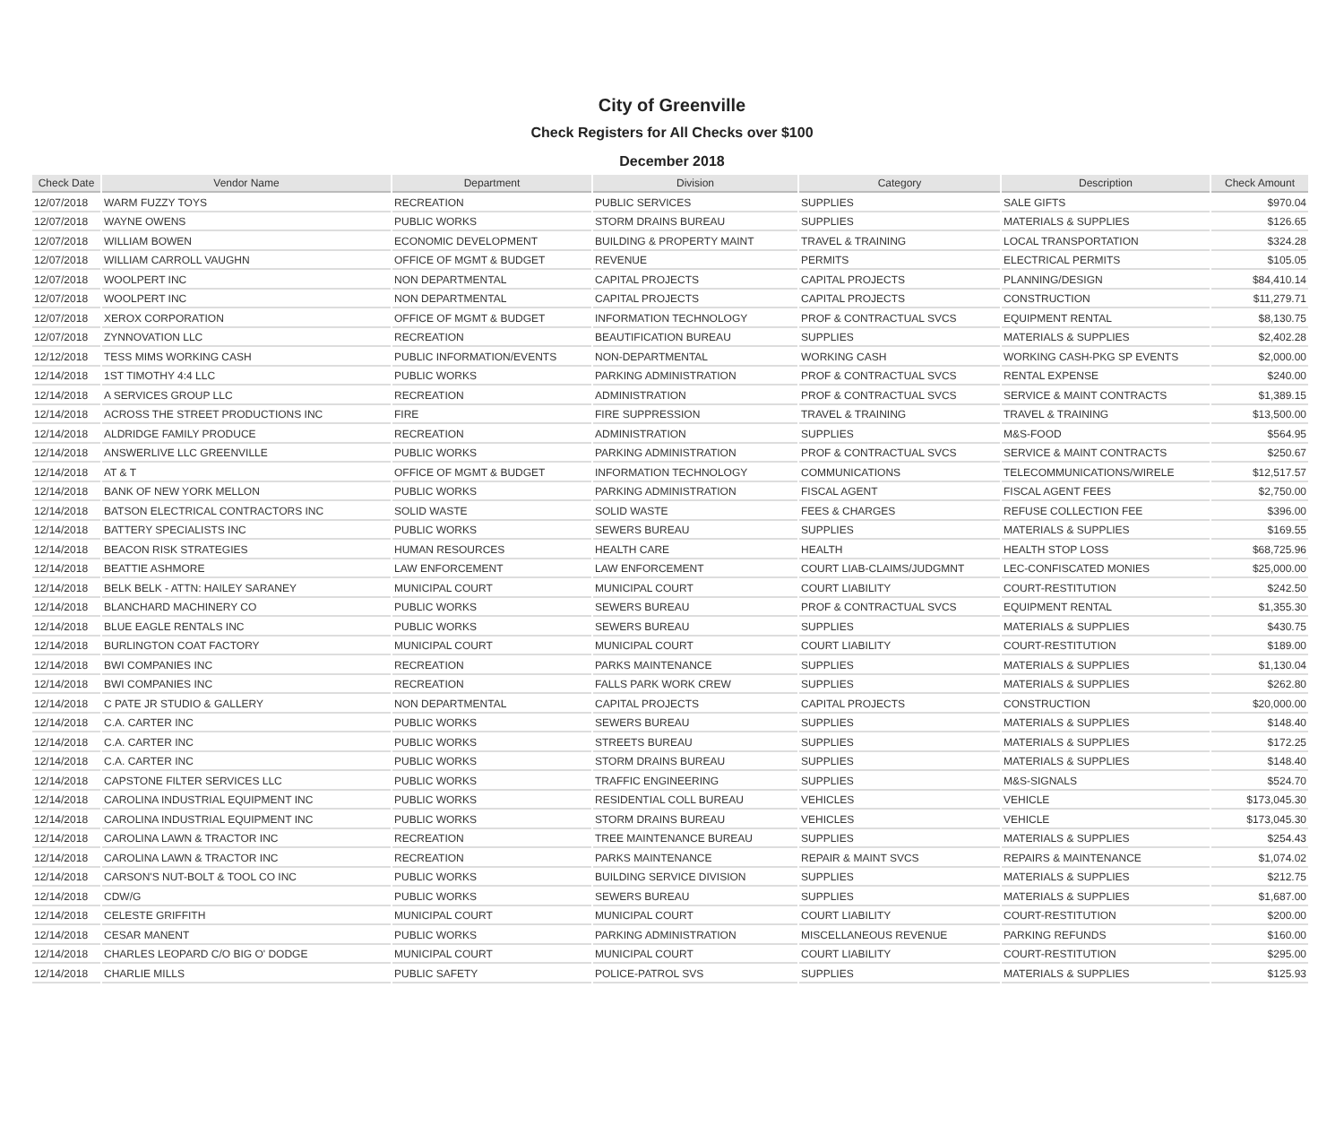City of Greenville
Check Registers for All Checks over $100
December 2018
| Check Date | Vendor Name | Department | Division | Category | Description | Check Amount |
| --- | --- | --- | --- | --- | --- | --- |
| 12/07/2018 | WARM FUZZY TOYS | RECREATION | PUBLIC SERVICES | SUPPLIES | SALE GIFTS | $970.04 |
| 12/07/2018 | WAYNE OWENS | PUBLIC WORKS | STORM DRAINS BUREAU | SUPPLIES | MATERIALS & SUPPLIES | $126.65 |
| 12/07/2018 | WILLIAM BOWEN | ECONOMIC DEVELOPMENT | BUILDING & PROPERTY MAINT | TRAVEL & TRAINING | LOCAL TRANSPORTATION | $324.28 |
| 12/07/2018 | WILLIAM CARROLL VAUGHN | OFFICE OF MGMT & BUDGET | REVENUE | PERMITS | ELECTRICAL PERMITS | $105.05 |
| 12/07/2018 | WOOLPERT INC | NON DEPARTMENTAL | CAPITAL PROJECTS | CAPITAL PROJECTS | PLANNING/DESIGN | $84,410.14 |
| 12/07/2018 | WOOLPERT INC | NON DEPARTMENTAL | CAPITAL PROJECTS | CAPITAL PROJECTS | CONSTRUCTION | $11,279.71 |
| 12/07/2018 | XEROX CORPORATION | OFFICE OF MGMT & BUDGET | INFORMATION TECHNOLOGY | PROF & CONTRACTUAL SVCS | EQUIPMENT RENTAL | $8,130.75 |
| 12/07/2018 | ZYNNOVATION LLC | RECREATION | BEAUTIFICATION BUREAU | SUPPLIES | MATERIALS & SUPPLIES | $2,402.28 |
| 12/12/2018 | TESS MIMS WORKING CASH | PUBLIC INFORMATION/EVENTS | NON-DEPARTMENTAL | WORKING CASH | WORKING CASH-PKG SP EVENTS | $2,000.00 |
| 12/14/2018 | 1ST TIMOTHY 4:4 LLC | PUBLIC WORKS | PARKING ADMINISTRATION | PROF & CONTRACTUAL SVCS | RENTAL EXPENSE | $240.00 |
| 12/14/2018 | A SERVICES GROUP LLC | RECREATION | ADMINISTRATION | PROF & CONTRACTUAL SVCS | SERVICE & MAINT CONTRACTS | $1,389.15 |
| 12/14/2018 | ACROSS THE STREET PRODUCTIONS INC | FIRE | FIRE SUPPRESSION | TRAVEL & TRAINING | TRAVEL & TRAINING | $13,500.00 |
| 12/14/2018 | ALDRIDGE FAMILY PRODUCE | RECREATION | ADMINISTRATION | SUPPLIES | M&S-FOOD | $564.95 |
| 12/14/2018 | ANSWERLIVE LLC GREENVILLE | PUBLIC WORKS | PARKING ADMINISTRATION | PROF & CONTRACTUAL SVCS | SERVICE & MAINT CONTRACTS | $250.67 |
| 12/14/2018 | AT & T | OFFICE OF MGMT & BUDGET | INFORMATION TECHNOLOGY | COMMUNICATIONS | TELECOMMUNICATIONS/WIRELE | $12,517.57 |
| 12/14/2018 | BANK OF NEW YORK MELLON | PUBLIC WORKS | PARKING ADMINISTRATION | FISCAL AGENT | FISCAL AGENT FEES | $2,750.00 |
| 12/14/2018 | BATSON ELECTRICAL CONTRACTORS INC | SOLID WASTE | SOLID WASTE | FEES & CHARGES | REFUSE COLLECTION FEE | $396.00 |
| 12/14/2018 | BATTERY SPECIALISTS INC | PUBLIC WORKS | SEWERS BUREAU | SUPPLIES | MATERIALS & SUPPLIES | $169.55 |
| 12/14/2018 | BEACON RISK STRATEGIES | HUMAN RESOURCES | HEALTH CARE | HEALTH | HEALTH STOP LOSS | $68,725.96 |
| 12/14/2018 | BEATTIE ASHMORE | LAW ENFORCEMENT | LAW ENFORCEMENT | COURT LIAB-CLAIMS/JUDGMNT | LEC-CONFISCATED MONIES | $25,000.00 |
| 12/14/2018 | BELK BELK - ATTN: HAILEY SARANEY | MUNICIPAL COURT | MUNICIPAL COURT | COURT LIABILITY | COURT-RESTITUTION | $242.50 |
| 12/14/2018 | BLANCHARD MACHINERY CO | PUBLIC WORKS | SEWERS BUREAU | PROF & CONTRACTUAL SVCS | EQUIPMENT RENTAL | $1,355.30 |
| 12/14/2018 | BLUE EAGLE RENTALS INC | PUBLIC WORKS | SEWERS BUREAU | SUPPLIES | MATERIALS & SUPPLIES | $430.75 |
| 12/14/2018 | BURLINGTON COAT FACTORY | MUNICIPAL COURT | MUNICIPAL COURT | COURT LIABILITY | COURT-RESTITUTION | $189.00 |
| 12/14/2018 | BWI COMPANIES INC | RECREATION | PARKS MAINTENANCE | SUPPLIES | MATERIALS & SUPPLIES | $1,130.04 |
| 12/14/2018 | BWI COMPANIES INC | RECREATION | FALLS PARK WORK CREW | SUPPLIES | MATERIALS & SUPPLIES | $262.80 |
| 12/14/2018 | C PATE JR STUDIO & GALLERY | NON DEPARTMENTAL | CAPITAL PROJECTS | CAPITAL PROJECTS | CONSTRUCTION | $20,000.00 |
| 12/14/2018 | C.A. CARTER INC | PUBLIC WORKS | SEWERS BUREAU | SUPPLIES | MATERIALS & SUPPLIES | $148.40 |
| 12/14/2018 | C.A. CARTER INC | PUBLIC WORKS | STREETS BUREAU | SUPPLIES | MATERIALS & SUPPLIES | $172.25 |
| 12/14/2018 | C.A. CARTER INC | PUBLIC WORKS | STORM DRAINS BUREAU | SUPPLIES | MATERIALS & SUPPLIES | $148.40 |
| 12/14/2018 | CAPSTONE FILTER SERVICES LLC | PUBLIC WORKS | TRAFFIC ENGINEERING | SUPPLIES | M&S-SIGNALS | $524.70 |
| 12/14/2018 | CAROLINA INDUSTRIAL EQUIPMENT INC | PUBLIC WORKS | RESIDENTIAL COLL BUREAU | VEHICLES | VEHICLE | $173,045.30 |
| 12/14/2018 | CAROLINA INDUSTRIAL EQUIPMENT INC | PUBLIC WORKS | STORM DRAINS BUREAU | VEHICLES | VEHICLE | $173,045.30 |
| 12/14/2018 | CAROLINA LAWN & TRACTOR INC | RECREATION | TREE MAINTENANCE BUREAU | SUPPLIES | MATERIALS & SUPPLIES | $254.43 |
| 12/14/2018 | CAROLINA LAWN & TRACTOR INC | RECREATION | PARKS MAINTENANCE | REPAIR & MAINT SVCS | REPAIRS & MAINTENANCE | $1,074.02 |
| 12/14/2018 | CARSON'S NUT-BOLT & TOOL CO INC | PUBLIC WORKS | BUILDING SERVICE DIVISION | SUPPLIES | MATERIALS & SUPPLIES | $212.75 |
| 12/14/2018 | CDW/G | PUBLIC WORKS | SEWERS BUREAU | SUPPLIES | MATERIALS & SUPPLIES | $1,687.00 |
| 12/14/2018 | CELESTE GRIFFITH | MUNICIPAL COURT | MUNICIPAL COURT | COURT LIABILITY | COURT-RESTITUTION | $200.00 |
| 12/14/2018 | CESAR MANENT | PUBLIC WORKS | PARKING ADMINISTRATION | MISCELLANEOUS REVENUE | PARKING REFUNDS | $160.00 |
| 12/14/2018 | CHARLES LEOPARD C/O BIG O' DODGE | MUNICIPAL COURT | MUNICIPAL COURT | COURT LIABILITY | COURT-RESTITUTION | $295.00 |
| 12/14/2018 | CHARLIE MILLS | PUBLIC SAFETY | POLICE-PATROL SVS | SUPPLIES | MATERIALS & SUPPLIES | $125.93 |